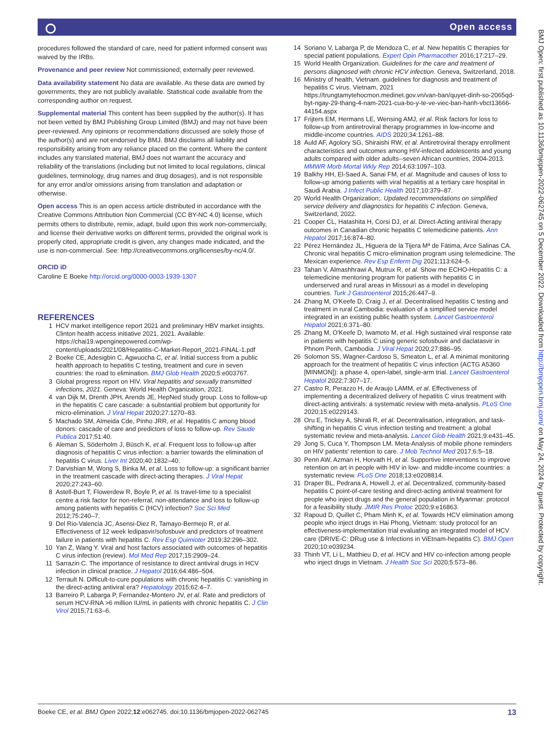⭘ Open access
BMJ Open: first published as 10.1136/bmjopen-2022-062745 on 5 December 2022. Downloaded from http://bmjopen.bmj.com/ on May 24, 2024 by guest. Protected by copyright.
procedures followed the standard of care, need for patient informed consent was waived by the IRBs.
Provenance and peer review Not commissioned; externally peer reviewed.
Data availability statement No data are available. As these data are owned by governments, they are not publicly available. Statistical code available from the corresponding author on request.
Supplemental material This content has been supplied by the author(s). It has not been vetted by BMJ Publishing Group Limited (BMJ) and may not have been peer-reviewed. Any opinions or recommendations discussed are solely those of the author(s) and are not endorsed by BMJ. BMJ disclaims all liability and responsibility arising from any reliance placed on the content. Where the content includes any translated material, BMJ does not warrant the accuracy and reliability of the translations (including but not limited to local regulations, clinical guidelines, terminology, drug names and drug dosages), and is not responsible for any error and/or omissions arising from translation and adaptation or otherwise.
Open access This is an open access article distributed in accordance with the Creative Commons Attribution Non Commercial (CC BY-NC 4.0) license, which permits others to distribute, remix, adapt, build upon this work non-commercially, and license their derivative works on different terms, provided the original work is properly cited, appropriate credit is given, any changes made indicated, and the use is non-commercial. See: http://creativecommons.org/licenses/by-nc/4.0/.
ORCID iD
Caroline E Boeke http://orcid.org/0000-0003-1939-1307
REFERENCES
1 HCV market intelligence report 2021 and preliminary HBV market insights. Clinton health access initiative 2021, 2021. Available: https://chai19.wpenginepowered.com/wp-content/uploads/2021/08/Hepatitis-C-Market-Report_2021-FINAL-1.pdf
2 Boeke CE, Adesigbin C, Agwuocha C, et al. Initial success from a public health approach to hepatitis C testing, treatment and cure in seven countries: the road to elimination. BMJ Glob Health 2020;5:e003767.
3 Global progress report on HIV. Viral hepatitis and sexually transmitted infections, 2021. Geneva: World Health Organization, 2021.
4 van Dijk M, Drenth JPH, Arends JE, HepNed study group. Loss to follow-up in the hepatitis C care cascade: a substantial problem but opportunity for micro-elimination. J Viral Hepat 2020;27:1270–83.
5 Machado SM, Almeida Cde, Pinho JRR, et al. Hepatitis C among blood donors: cascade of care and predictors of loss to follow-up. Rev Saude Publica 2017;51:40.
6 Aleman S, Söderholm J, Büsch K, et al. Frequent loss to follow-up after diagnosis of hepatitis C virus infection: a barrier towards the elimination of hepatitis C virus. Liver Int 2020;40:1832–40.
7 Darvishian M, Wong S, Binka M, et al. Loss to follow-up: a significant barrier in the treatment cascade with direct-acting therapies. J Viral Hepat 2020;27:243–60.
8 Astell-Burt T, Flowerdew R, Boyle P, et al. Is travel-time to a specialist centre a risk factor for non-referral, non-attendance and loss to follow-up among patients with hepatitis C (HCV) infection? Soc Sci Med 2012;75:240–7.
9 Del Rio-Valencia JC, Asensi-Diez R, Tamayo-Bermejo R, et al. Effectiveness of 12 week ledipasvir/sofosbuvir and predictors of treatment failure in patients with hepatitis C. Rev Esp Quimioter 2019;32:296–302.
10 Yan Z, Wang Y. Viral and host factors associated with outcomes of hepatitis C virus infection (review). Mol Med Rep 2017;15:2909–24.
11 Sarrazin C. The importance of resistance to direct antiviral drugs in HCV infection in clinical practice. J Hepatol 2016;64:486–504.
12 Terrault N. Difficult-to-cure populations with chronic hepatitis C: vanishing in the direct-acting antiviral era? Hepatology 2015;62:4–7.
13 Barreiro P, Labarga P, Fernandez-Montero JV, et al. Rate and predictors of serum HCV-RNA >6 million IU/mL in patients with chronic hepatitis C. J Clin Virol 2015;71:63–6.
14 Soriano V, Labarga P, de Mendoza C, et al. New hepatitis C therapies for special patient populations. Expert Opin Pharmacother 2016;17:217–29.
15 World Health Organization. Guidelines for the care and treatment of persons diagnosed with chronic HCV infection. Geneva, Switzerland, 2018.
16 Ministry of health, Vietnam. guidelines for diagnosis and treatment of hepatitis C virus. Vietnam, 2021 https://trungtamytehocmon.medinet.gov.vn/van-ban/quyet-dinh-so-2065qd-byt-ngay-29-thang-4-nam-2021-cua-bo-y-te-ve-viec-ban-hanh-vbct13666-44154.aspx
17 Frijters EM, Hermans LE, Wensing AMJ, et al. Risk factors for loss to follow-up from antiretroviral therapy programmes in low-income and middle-income countries. AIDS 2020;34:1261–88.
18 Auld AF, Agolory SG, Shiraishi RW, et al. Antiretroviral therapy enrollment characteristics and outcomes among HIV-infected adolescents and young adults compared with older adults--seven African countries, 2004-2013. MMWR Morb Mortal Wkly Rep 2014;63:1097–103.
19 Balkhy HH, El-Saed A, Sanai FM, et al. Magnitude and causes of loss to follow-up among patients with viral hepatitis at a tertiary care hospital in Saudi Arabia. J Infect Public Health 2017;10:379–87.
20 World Health Organization;. Updated recommendations on simplified service delivery and diagnostics for hepatitis C infection. Geneva, Switzerland, 2022.
21 Cooper CL, Hatashita H, Corsi DJ, et al. Direct-Acting antiviral therapy outcomes in Canadian chronic hepatitis C telemedicine patients. Ann Hepatol 2017;16:874–80.
22 Pérez Hernández JL, Higuera de la Tijera Mª de Fátima, Arce Salinas CA. Chronic viral hepatitis C micro-elimination program using telemedicine. The Mexican experience. Rev Esp Enferm Dig 2021;113:624–5.
23 Tahan V, Almashhrawi A, Mutrux R, et al. Show me ECHO-Hepatitis C: a telemedicine mentoring program for patients with hepatitis C in underserved and rural areas in Missouri as a model in developing countries. Turk J Gastroenterol 2015;26:447–9.
24 Zhang M, O'Keefe D, Craig J, et al. Decentralised hepatitis C testing and treatment in rural Cambodia: evaluation of a simplified service model integrated in an existing public health system. Lancet Gastroenterol Hepatol 2021;6:371–80.
25 Zhang M, O'Keefe D, Iwamoto M, et al. High sustained viral response rate in patients with hepatitis C using generic sofosbuvir and daclatasvir in Phnom Penh, Cambodia. J Viral Hepat 2020;27:886–95.
26 Solomon SS, Wagner-Cardoso S, Smeaton L, et al. A minimal monitoring approach for the treatment of hepatitis C virus infection (ACTG A5360 [MINMON]): a phase 4, open-label, single-arm trial. Lancet Gastroenterol Hepatol 2022;7:307–17.
27 Castro R, Perazzo H, de Araujo LAMM, et al. Effectiveness of implementing a decentralized delivery of hepatitis C virus treatment with direct-acting antivirals: a systematic review with meta-analysis. PLoS One 2020;15:e0229143.
28 Oru E, Trickey A, Shirali R, et al. Decentralisation, integration, and task-shifting in hepatitis C virus infection testing and treatment: a global systematic review and meta-analysis. Lancet Glob Health 2021;9:e431–45.
29 Jong S, Cuca Y, Thompson LM. Meta-Analysis of mobile phone reminders on HIV patients' retention to care. J Mob Technol Med 2017;6:5–18.
30 Penn AW, Azman H, Horvath H, et al. Supportive interventions to improve retention on art in people with HIV in low- and middle-income countries: a systematic review. PLoS One 2018;13:e0208814.
31 Draper BL, Pedrana A, Howell J, et al. Decentralized, community-based hepatitis C point-of-care testing and direct-acting antiviral treatment for people who inject drugs and the general population in Myanmar: protocol for a feasibility study. JMIR Res Protoc 2020;9:e16863.
32 Rapoud D, Quillet C, Pham Minh K, et al. Towards HCV elimination among people who inject drugs in Hai Phong, Vietnam: study protocol for an effectiveness-implementation trial evaluating an integrated model of HCV care (DRIVE-C: DRug use & Infections in ViEtnam-hepatitis C). BMJ Open 2020;10:e039234.
33 Thinh VT, Li L, Matthieu D, et al. HCV and HIV co-infection among people who inject drugs in Vietnam. J Health Soc Sci 2020;5:573–86.
Boeke CE, et al. BMJ Open 2022;12:e062745. doi:10.1136/bmjopen-2022-062745 13